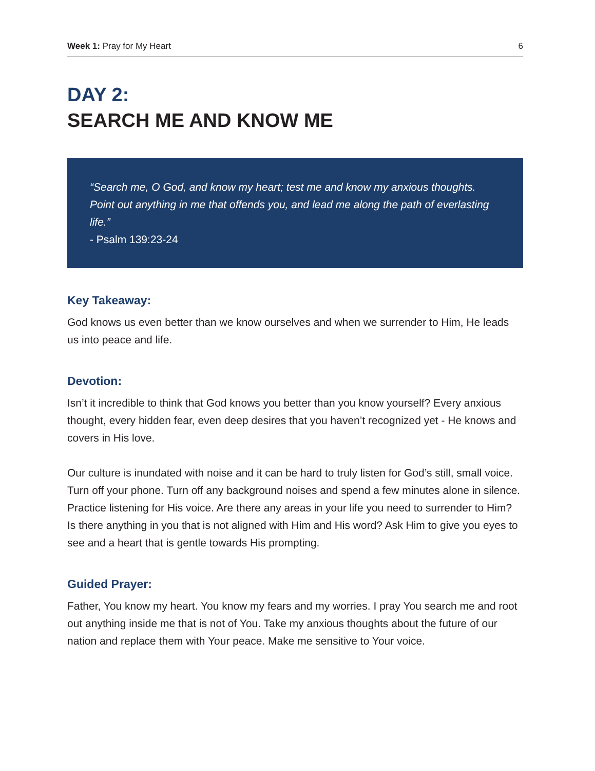Week 1: Pray for My Heart 6
DAY 2:
SEARCH ME AND KNOW ME
“Search me, O God, and know my heart; test me and know my anxious thoughts. Point out anything in me that offends you, and lead me along the path of everlasting life.”
- Psalm 139:23-24
Key Takeaway:
God knows us even better than we know ourselves and when we surrender to Him, He leads us into peace and life.
Devotion:
Isn’t it incredible to think that God knows you better than you know yourself? Every anxious thought, every hidden fear, even deep desires that you haven’t recognized yet - He knows and covers in His love.
Our culture is inundated with noise and it can be hard to truly listen for God’s still, small voice. Turn off your phone. Turn off any background noises and spend a few minutes alone in silence. Practice listening for His voice. Are there any areas in your life you need to surrender to Him? Is there anything in you that is not aligned with Him and His word? Ask Him to give you eyes to see and a heart that is gentle towards His prompting.
Guided Prayer:
Father, You know my heart. You know my fears and my worries. I pray You search me and root out anything inside me that is not of You. Take my anxious thoughts about the future of our nation and replace them with Your peace. Make me sensitive to Your voice.